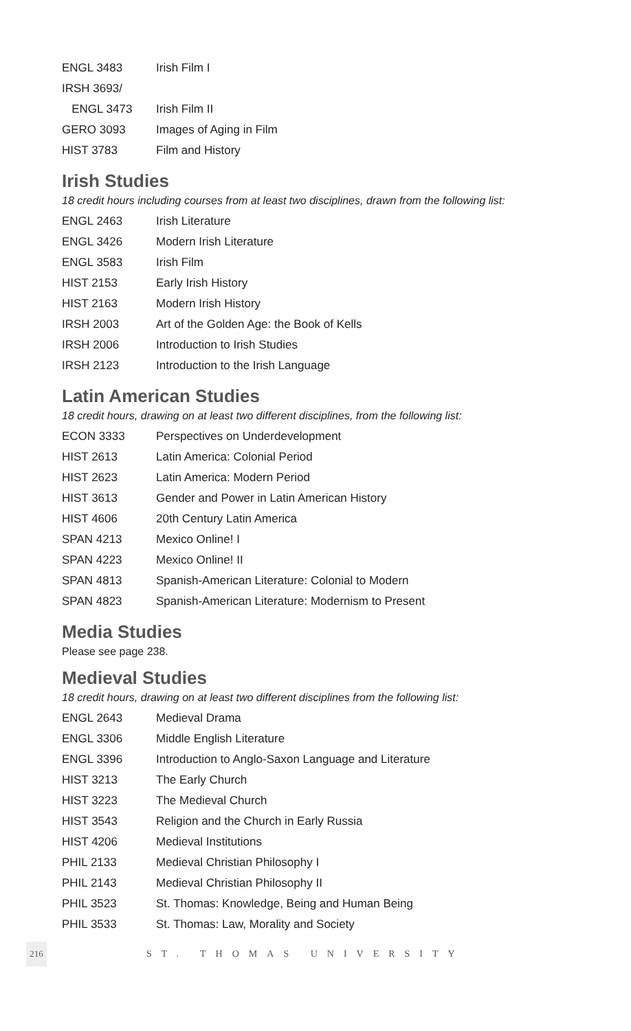| ENGL 3483 | Irish Film I |
| IRSH 3693/ | |
| ENGL 3473 | Irish Film II |
| GERO 3093 | Images of Aging in Film |
| HIST 3783 | Film and History |
Irish Studies
18 credit hours including courses from at least two disciplines, drawn from the following list:
| ENGL 2463 | Irish Literature |
| ENGL 3426 | Modern Irish Literature |
| ENGL 3583 | Irish Film |
| HIST 2153 | Early Irish History |
| HIST 2163 | Modern Irish History |
| IRSH 2003 | Art of the Golden Age: the Book of Kells |
| IRSH 2006 | Introduction to Irish Studies |
| IRSH 2123 | Introduction to the Irish Language |
Latin American Studies
18 credit hours, drawing on at least two different disciplines, from the following list:
| ECON 3333 | Perspectives on Underdevelopment |
| HIST 2613 | Latin America: Colonial Period |
| HIST 2623 | Latin America: Modern Period |
| HIST 3613 | Gender and Power in Latin American History |
| HIST 4606 | 20th Century Latin America |
| SPAN 4213 | Mexico Online! I |
| SPAN 4223 | Mexico Online! II |
| SPAN 4813 | Spanish-American Literature: Colonial to Modern |
| SPAN 4823 | Spanish-American Literature: Modernism to Present |
Media Studies
Please see page 238.
Medieval Studies
18 credit hours, drawing on at least two different disciplines from the following list:
| ENGL 2643 | Medieval Drama |
| ENGL 3306 | Middle English Literature |
| ENGL 3396 | Introduction to Anglo-Saxon Language and Literature |
| HIST 3213 | The Early Church |
| HIST 3223 | The Medieval Church |
| HIST 3543 | Religion and the Church in Early Russia |
| HIST 4206 | Medieval Institutions |
| PHIL 2133 | Medieval Christian Philosophy I |
| PHIL 2143 | Medieval Christian Philosophy II |
| PHIL 3523 | St. Thomas: Knowledge, Being and Human Being |
| PHIL 3533 | St. Thomas: Law, Morality and Society |
216
ST. THOMAS UNIVERSITY